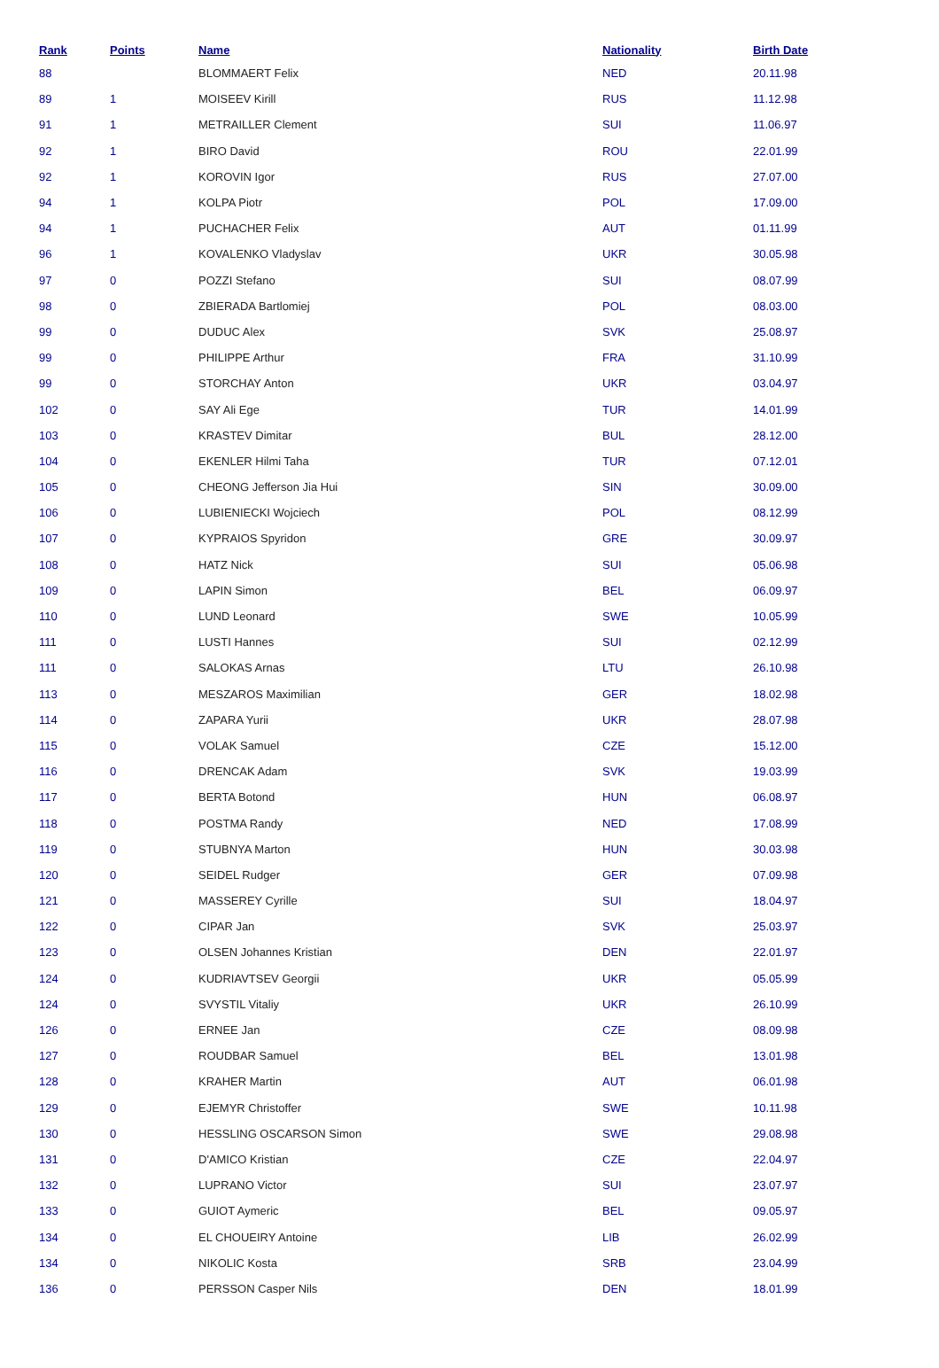| Rank | Points | Name | Nationality | Birth Date |
| --- | --- | --- | --- | --- |
| 88 | | BLOMMAERT Felix | NED | 20.11.98 |
| 89 | 1 | MOISEEV Kirill | RUS | 11.12.98 |
| 91 | 1 | METRAILLER Clement | SUI | 11.06.97 |
| 92 | 1 | BIRO David | ROU | 22.01.99 |
| 92 | 1 | KOROVIN Igor | RUS | 27.07.00 |
| 94 | 1 | KOLPA Piotr | POL | 17.09.00 |
| 94 | 1 | PUCHACHER Felix | AUT | 01.11.99 |
| 96 | 1 | KOVALENKO Vladyslav | UKR | 30.05.98 |
| 97 | 0 | POZZI Stefano | SUI | 08.07.99 |
| 98 | 0 | ZBIERADA Bartlomiej | POL | 08.03.00 |
| 99 | 0 | DUDUC Alex | SVK | 25.08.97 |
| 99 | 0 | PHILIPPE Arthur | FRA | 31.10.99 |
| 99 | 0 | STORCHAY Anton | UKR | 03.04.97 |
| 102 | 0 | SAY Ali Ege | TUR | 14.01.99 |
| 103 | 0 | KRASTEV Dimitar | BUL | 28.12.00 |
| 104 | 0 | EKENLER Hilmi Taha | TUR | 07.12.01 |
| 105 | 0 | CHEONG Jefferson Jia Hui | SIN | 30.09.00 |
| 106 | 0 | LUBIENIECKI Wojciech | POL | 08.12.99 |
| 107 | 0 | KYPRAIOS Spyridon | GRE | 30.09.97 |
| 108 | 0 | HATZ Nick | SUI | 05.06.98 |
| 109 | 0 | LAPIN Simon | BEL | 06.09.97 |
| 110 | 0 | LUND Leonard | SWE | 10.05.99 |
| 111 | 0 | LUSTI Hannes | SUI | 02.12.99 |
| 111 | 0 | SALOKAS Arnas | LTU | 26.10.98 |
| 113 | 0 | MESZAROS Maximilian | GER | 18.02.98 |
| 114 | 0 | ZAPARA Yurii | UKR | 28.07.98 |
| 115 | 0 | VOLAK Samuel | CZE | 15.12.00 |
| 116 | 0 | DRENCAK Adam | SVK | 19.03.99 |
| 117 | 0 | BERTA Botond | HUN | 06.08.97 |
| 118 | 0 | POSTMA Randy | NED | 17.08.99 |
| 119 | 0 | STUBNYA Marton | HUN | 30.03.98 |
| 120 | 0 | SEIDEL Rudger | GER | 07.09.98 |
| 121 | 0 | MASSEREY Cyrille | SUI | 18.04.97 |
| 122 | 0 | CIPAR Jan | SVK | 25.03.97 |
| 123 | 0 | OLSEN Johannes Kristian | DEN | 22.01.97 |
| 124 | 0 | KUDRIAVTSEV Georgii | UKR | 05.05.99 |
| 124 | 0 | SVYSTIL Vitaliy | UKR | 26.10.99 |
| 126 | 0 | ERNEE Jan | CZE | 08.09.98 |
| 127 | 0 | ROUDBAR Samuel | BEL | 13.01.98 |
| 128 | 0 | KRAHER Martin | AUT | 06.01.98 |
| 129 | 0 | EJEMYR Christoffer | SWE | 10.11.98 |
| 130 | 0 | HESSLING OSCARSON Simon | SWE | 29.08.98 |
| 131 | 0 | D'AMICO Kristian | CZE | 22.04.97 |
| 132 | 0 | LUPRANO Victor | SUI | 23.07.97 |
| 133 | 0 | GUIOT Aymeric | BEL | 09.05.97 |
| 134 | 0 | EL CHOUEIRY Antoine | LIB | 26.02.99 |
| 134 | 0 | NIKOLIC Kosta | SRB | 23.04.99 |
| 136 | 0 | PERSSON Casper Nils | DEN | 18.01.99 |